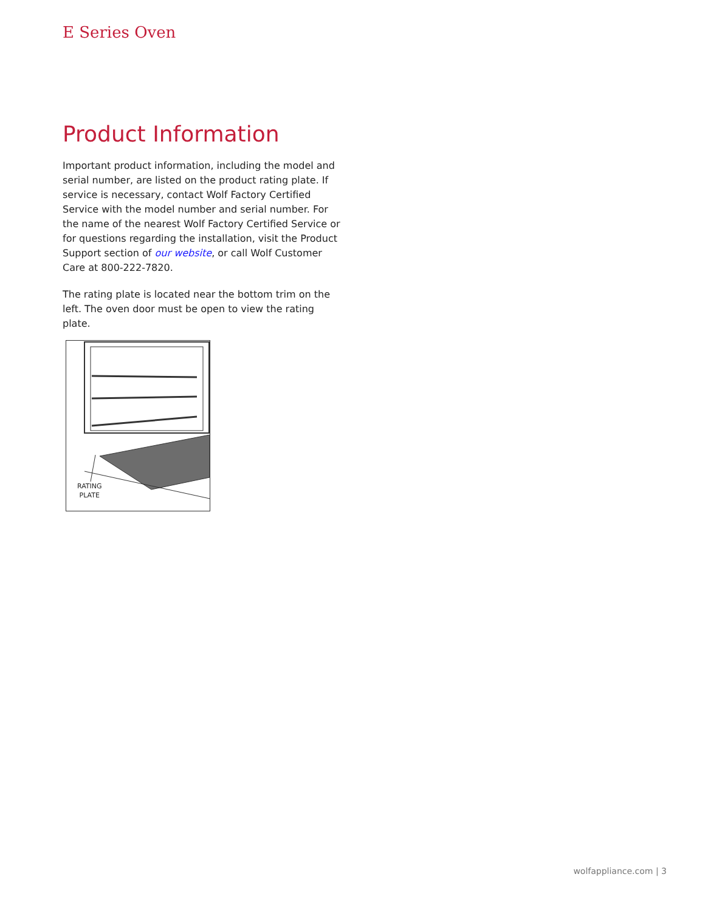E Series Oven
Product Information
Important product information, including the model and serial number, are listed on the product rating plate. If service is necessary, contact Wolf Factory Certified Service with the model number and serial number. For the name of the nearest Wolf Factory Certified Service or for questions regarding the installation, visit the Product Support section of our website, or call Wolf Customer Care at 800-222-7820.
The rating plate is located near the bottom trim on the left. The oven door must be open to view the rating plate.
RATING
PLATE
wolfappliance.com | 3